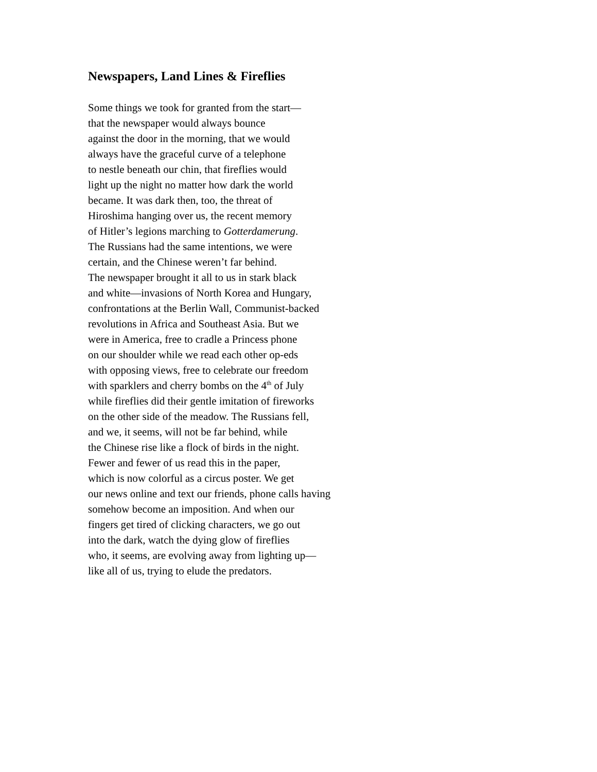Newspapers, Land Lines & Fireflies
Some things we took for granted from the start—
that the newspaper would always bounce
against the door in the morning, that we would
always have the graceful curve of a telephone
to nestle beneath our chin, that fireflies would
light up the night no matter how dark the world
became. It was dark then, too, the threat of
Hiroshima hanging over us, the recent memory
of Hitler’s legions marching to Gotterdamerung.
The Russians had the same intentions, we were
certain, and the Chinese weren’t far behind.
The newspaper brought it all to us in stark black
and white—invasions of North Korea and Hungary,
confrontations at the Berlin Wall, Communist-backed
revolutions in Africa and Southeast Asia. But we
were in America, free to cradle a Princess phone
on our shoulder while we read each other op-eds
with opposing views, free to celebrate our freedom
with sparklers and cherry bombs on the 4<sup>th</sup> of July
while fireflies did their gentle imitation of fireworks
on the other side of the meadow. The Russians fell,
and we, it seems, will not be far behind, while
the Chinese rise like a flock of birds in the night.
Fewer and fewer of us read this in the paper,
which is now colorful as a circus poster. We get
our news online and text our friends, phone calls having
somehow become an imposition. And when our
fingers get tired of clicking characters, we go out
into the dark, watch the dying glow of fireflies
who, it seems, are evolving away from lighting up—
like all of us, trying to elude the predators.